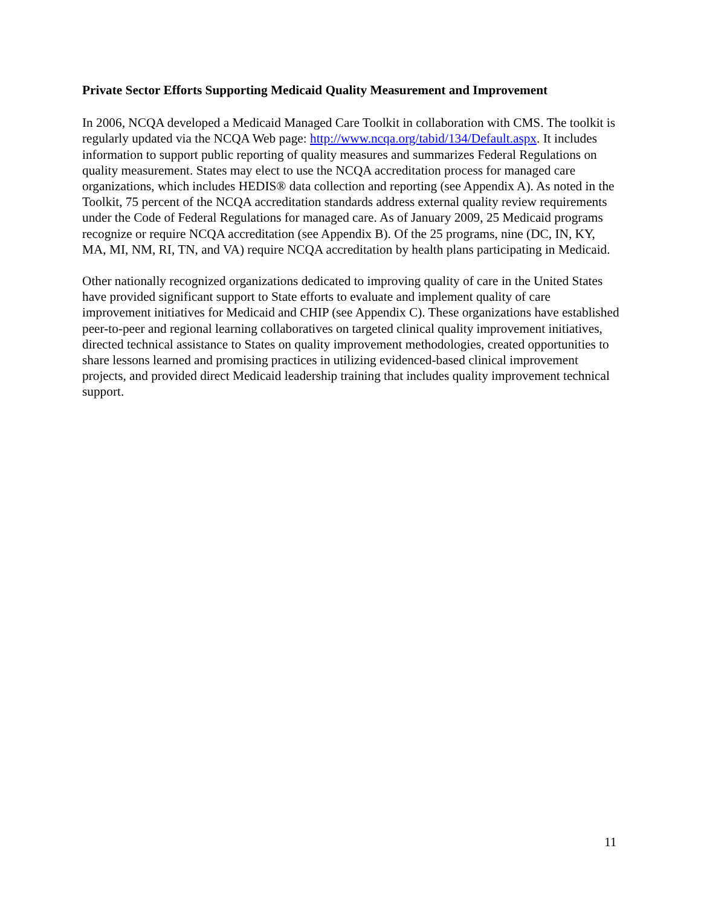Private Sector Efforts Supporting Medicaid Quality Measurement and Improvement
In 2006, NCQA developed a Medicaid Managed Care Toolkit in collaboration with CMS. The toolkit is regularly updated via the NCQA Web page: http://www.ncqa.org/tabid/134/Default.aspx. It includes information to support public reporting of quality measures and summarizes Federal Regulations on quality measurement. States may elect to use the NCQA accreditation process for managed care organizations, which includes HEDIS® data collection and reporting (see Appendix A). As noted in the Toolkit, 75 percent of the NCQA accreditation standards address external quality review requirements under the Code of Federal Regulations for managed care. As of January 2009, 25 Medicaid programs recognize or require NCQA accreditation (see Appendix B). Of the 25 programs, nine (DC, IN, KY, MA, MI, NM, RI, TN, and VA) require NCQA accreditation by health plans participating in Medicaid.
Other nationally recognized organizations dedicated to improving quality of care in the United States have provided significant support to State efforts to evaluate and implement quality of care improvement initiatives for Medicaid and CHIP (see Appendix C). These organizations have established peer-to-peer and regional learning collaboratives on targeted clinical quality improvement initiatives, directed technical assistance to States on quality improvement methodologies, created opportunities to share lessons learned and promising practices in utilizing evidenced-based clinical improvement projects, and provided direct Medicaid leadership training that includes quality improvement technical support.
11